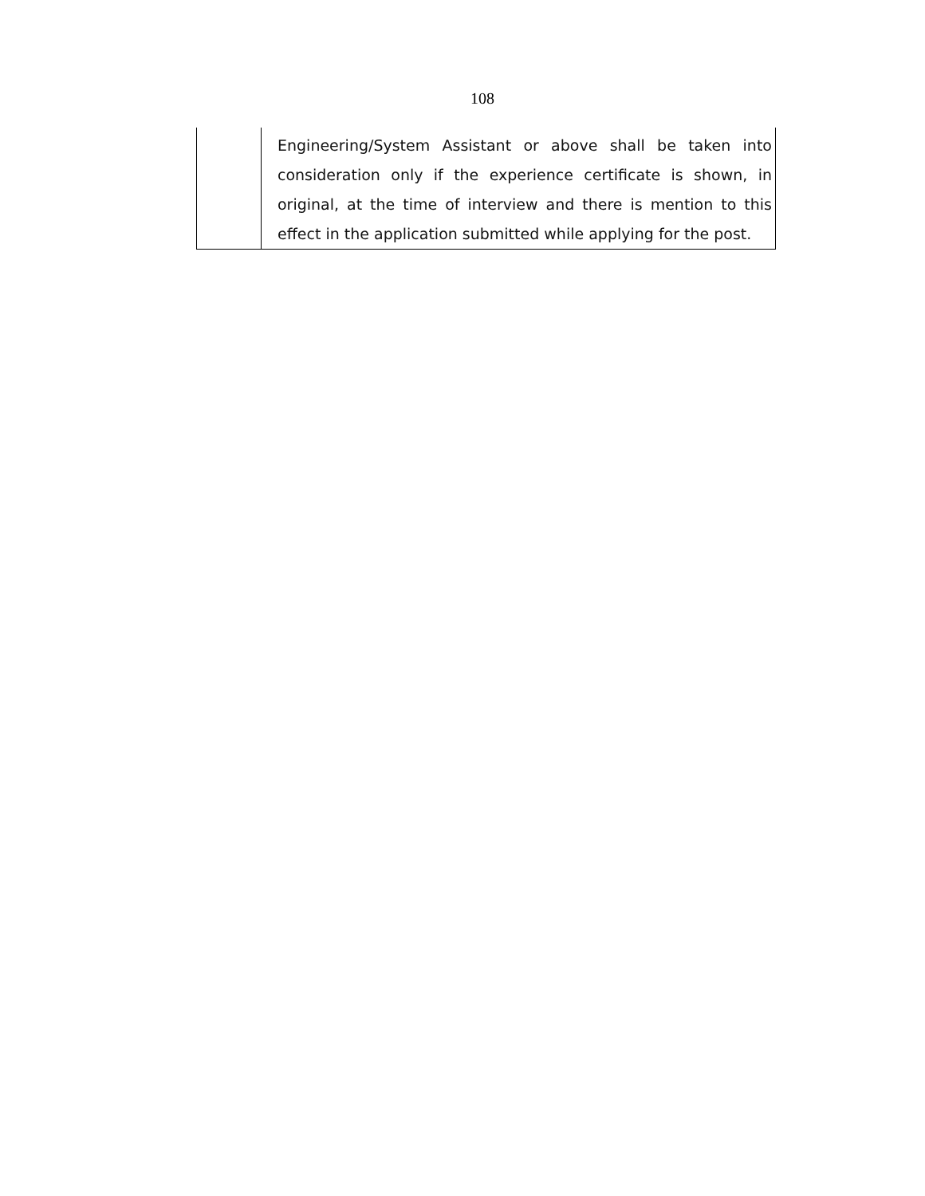108
| | Engineering/System Assistant or above shall be taken into consideration only if the experience certificate is shown, in original, at the time of interview and there is mention to this effect in the application submitted while applying for the post. |